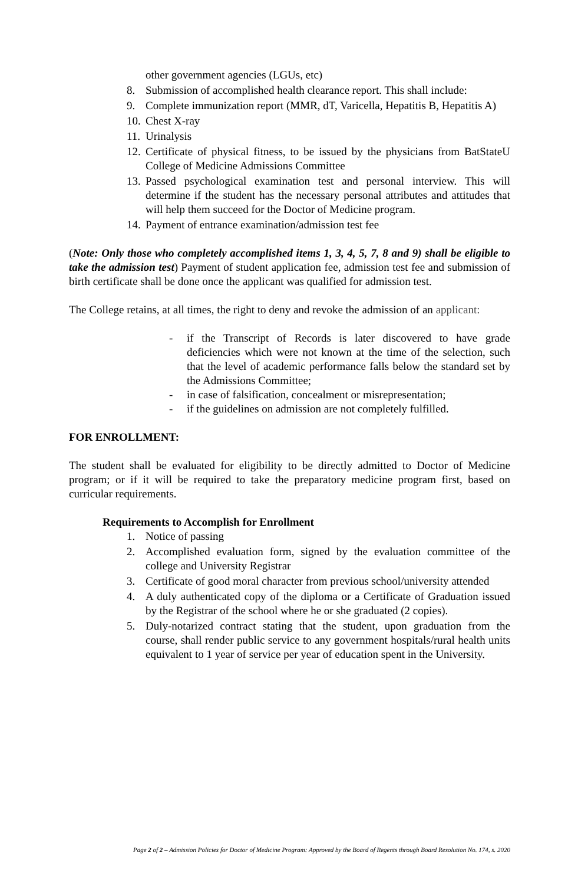other government agencies (LGUs, etc)
8. Submission of accomplished health clearance report. This shall include:
9. Complete immunization report (MMR, dT, Varicella, Hepatitis B, Hepatitis A)
10. Chest X-ray
11. Urinalysis
12. Certificate of physical fitness, to be issued by the physicians from BatStateU College of Medicine Admissions Committee
13. Passed psychological examination test and personal interview. This will determine if the student has the necessary personal attributes and attitudes that will help them succeed for the Doctor of Medicine program.
14. Payment of entrance examination/admission test fee
(Note: Only those who completely accomplished items 1, 3, 4, 5, 7, 8 and 9) shall be eligible to take the admission test) Payment of student application fee, admission test fee and submission of birth certificate shall be done once the applicant was qualified for admission test.
The College retains, at all times, the right to deny and revoke the admission of an applicant:
- if the Transcript of Records is later discovered to have grade deficiencies which were not known at the time of the selection, such that the level of academic performance falls below the standard set by the Admissions Committee;
- in case of falsification, concealment or misrepresentation;
- if the guidelines on admission are not completely fulfilled.
FOR ENROLLMENT:
The student shall be evaluated for eligibility to be directly admitted to Doctor of Medicine program; or if it will be required to take the preparatory medicine program first, based on curricular requirements.
Requirements to Accomplish for Enrollment
1. Notice of passing
2. Accomplished evaluation form, signed by the evaluation committee of the college and University Registrar
3. Certificate of good moral character from previous school/university attended
4. A duly authenticated copy of the diploma or a Certificate of Graduation issued by the Registrar of the school where he or she graduated (2 copies).
5. Duly-notarized contract stating that the student, upon graduation from the course, shall render public service to any government hospitals/rural health units equivalent to 1 year of service per year of education spent in the University.
Page 2 of 2 – Admission Policies for Doctor of Medicine Program: Approved by the Board of Regents through Board Resolution No. 174, s. 2020